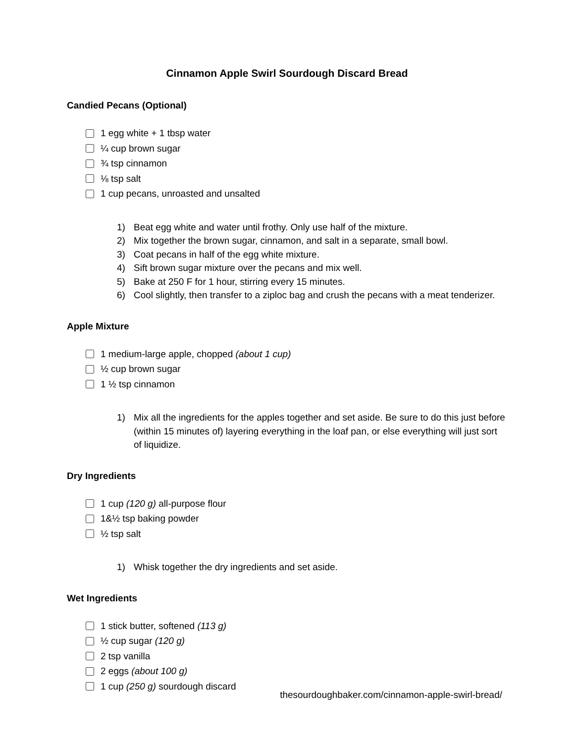Cinnamon Apple Swirl Sourdough Discard Bread
Candied Pecans (Optional)
1 egg white + 1 tbsp water
¼ cup brown sugar
¾ tsp cinnamon
⅛ tsp salt
1 cup pecans, unroasted and unsalted
1) Beat egg white and water until frothy. Only use half of the mixture.
2) Mix together the brown sugar, cinnamon, and salt in a separate, small bowl.
3) Coat pecans in half of the egg white mixture.
4) Sift brown sugar mixture over the pecans and mix well.
5) Bake at 250 F for 1 hour, stirring every 15 minutes.
6) Cool slightly, then transfer to a ziploc bag and crush the pecans with a meat tenderizer.
Apple Mixture
1 medium-large apple, chopped (about 1 cup)
½ cup brown sugar
1 ½ tsp cinnamon
1) Mix all the ingredients for the apples together and set aside. Be sure to do this just before (within 15 minutes of) layering everything in the loaf pan, or else everything will just sort of liquidize.
Dry Ingredients
1 cup (120 g) all-purpose flour
1&½ tsp baking powder
½ tsp salt
1) Whisk together the dry ingredients and set aside.
Wet Ingredients
1 stick butter, softened (113 g)
½ cup sugar (120 g)
2 tsp vanilla
2 eggs (about 100 g)
1 cup (250 g) sourdough discard
thesourdoughbaker.com/cinnamon-apple-swirl-bread/